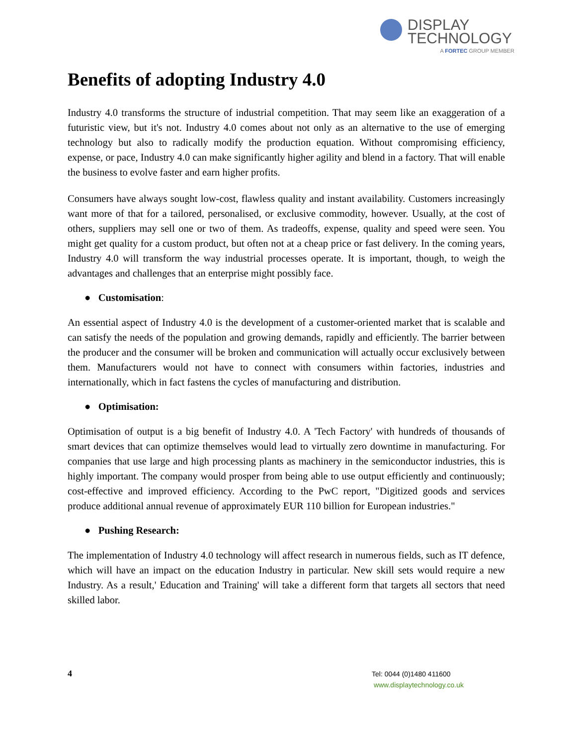DISPLAY
TECHNOLOGY
A FORTEC GROUP MEMBER
Benefits of adopting Industry 4.0
Industry 4.0 transforms the structure of industrial competition. That may seem like an exaggeration of a futuristic view, but it's not. Industry 4.0 comes about not only as an alternative to the use of emerging technology but also to radically modify the production equation. Without compromising efficiency, expense, or pace, Industry 4.0 can make significantly higher agility and blend in a factory. That will enable the business to evolve faster and earn higher profits.
Consumers have always sought low-cost, flawless quality and instant availability. Customers increasingly want more of that for a tailored, personalised, or exclusive commodity, however. Usually, at the cost of others, suppliers may sell one or two of them. As tradeoffs, expense, quality and speed were seen. You might get quality for a custom product, but often not at a cheap price or fast delivery. In the coming years, Industry 4.0 will transform the way industrial processes operate. It is important, though, to weigh the advantages and challenges that an enterprise might possibly face.
● Customisation:
An essential aspect of Industry 4.0 is the development of a customer-oriented market that is scalable and can satisfy the needs of the population and growing demands, rapidly and efficiently. The barrier between the producer and the consumer will be broken and communication will actually occur exclusively between them. Manufacturers would not have to connect with consumers within factories, industries and internationally, which in fact fastens the cycles of manufacturing and distribution.
● Optimisation:
Optimisation of output is a big benefit of Industry 4.0. A 'Tech Factory' with hundreds of thousands of smart devices that can optimize themselves would lead to virtually zero downtime in manufacturing. For companies that use large and high processing plants as machinery in the semiconductor industries, this is highly important. The company would prosper from being able to use output efficiently and continuously; cost-effective and improved efficiency. According to the PwC report, "Digitized goods and services produce additional annual revenue of approximately EUR 110 billion for European industries."
● Pushing Research:
The implementation of Industry 4.0 technology will affect research in numerous fields, such as IT defence, which will have an impact on the education Industry in particular. New skill sets would require a new Industry. As a result,' Education and Training' will take a different form that targets all sectors that need skilled labor.
4
Tel: 0044 (0)1480 411600
www.displaytechnology.co.uk